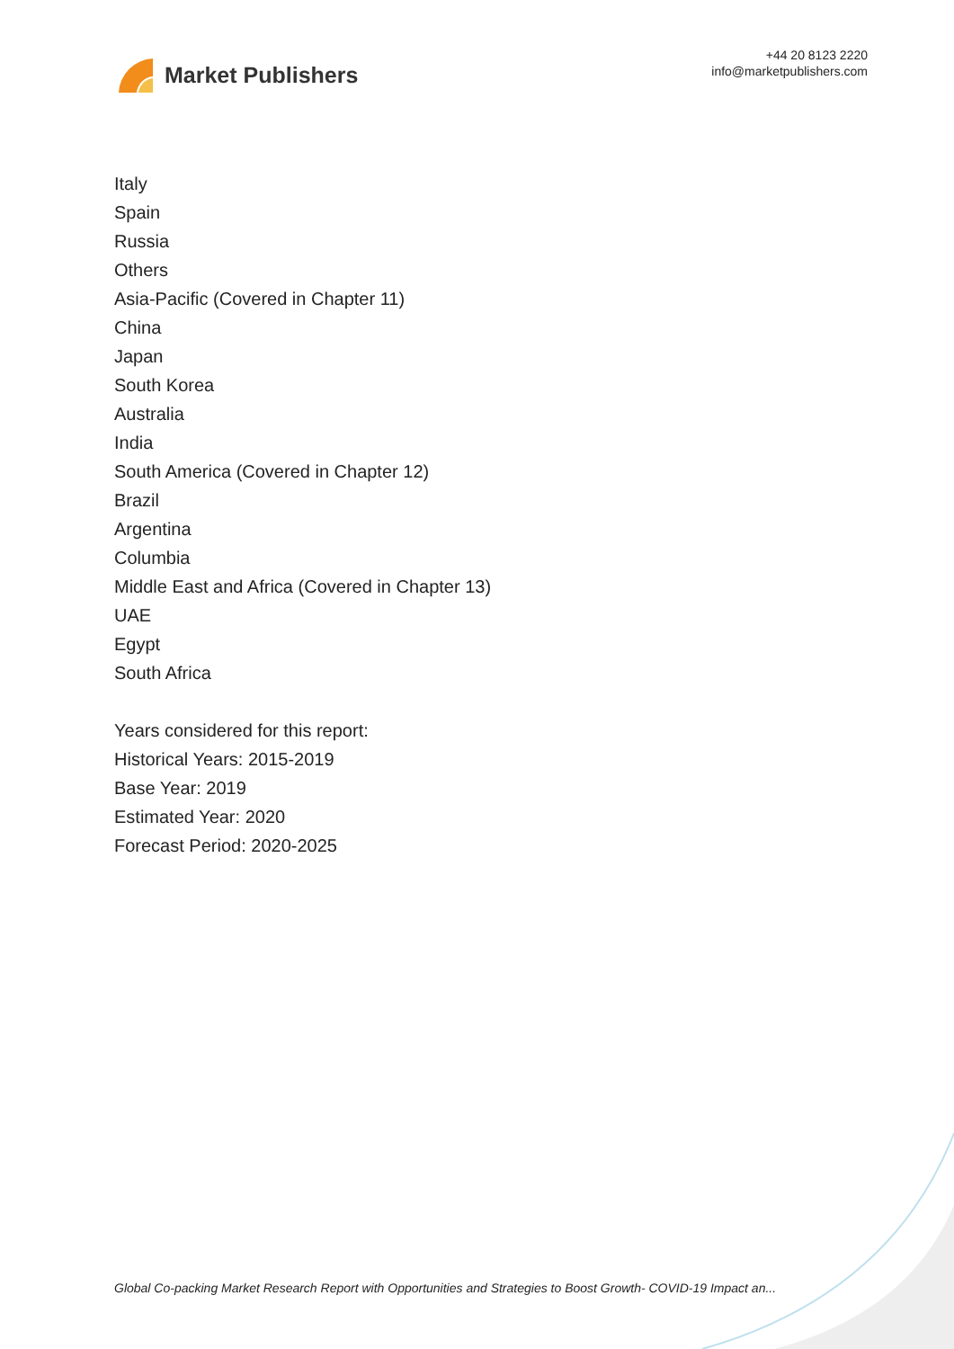Market Publishers
+44 20 8123 2220
info@marketpublishers.com
Italy
Spain
Russia
Others
Asia-Pacific (Covered in Chapter 11)
China
Japan
South Korea
Australia
India
South America (Covered in Chapter 12)
Brazil
Argentina
Columbia
Middle East and Africa (Covered in Chapter 13)
UAE
Egypt
South Africa
Years considered for this report:
Historical Years: 2015-2019
Base Year: 2019
Estimated Year: 2020
Forecast Period: 2020-2025
Global Co-packing Market Research Report with Opportunities and Strategies to Boost Growth- COVID-19 Impact an...